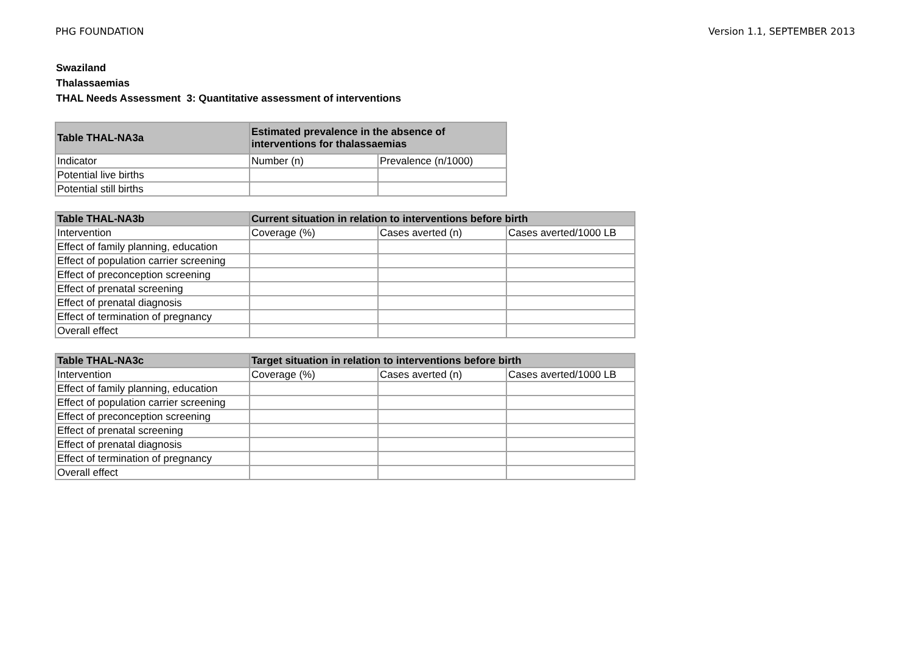PHG FOUNDATION Version 1.1, SEPTEMBER 2013
Swaziland
Thalassaemias
THAL Needs Assessment 3: Quantitative assessment of interventions
| Table THAL-NA3a | Estimated prevalence in the absence of interventions for thalassaemias | |
| --- | --- | --- |
| Indicator | Number (n) | Prevalence (n/1000) |
| Potential live births | | |
| Potential still births | | |
| Table THAL-NA3b | Current situation in relation to interventions before birth | | |
| --- | --- | --- | --- |
| Intervention | Coverage (%) | Cases averted (n) | Cases averted/1000 LB |
| Effect of family planning, education | | | |
| Effect of population carrier screening | | | |
| Effect of preconception screening | | | |
| Effect of prenatal screening | | | |
| Effect of prenatal diagnosis | | | |
| Effect of termination of pregnancy | | | |
| Overall effect | | | |
| Table THAL-NA3c | Target situation in relation to interventions before birth | | |
| --- | --- | --- | --- |
| Intervention | Coverage (%) | Cases averted (n) | Cases averted/1000 LB |
| Effect of family planning, education | | | |
| Effect of population carrier screening | | | |
| Effect of preconception screening | | | |
| Effect of prenatal screening | | | |
| Effect of prenatal diagnosis | | | |
| Effect of termination of pregnancy | | | |
| Overall effect | | | |